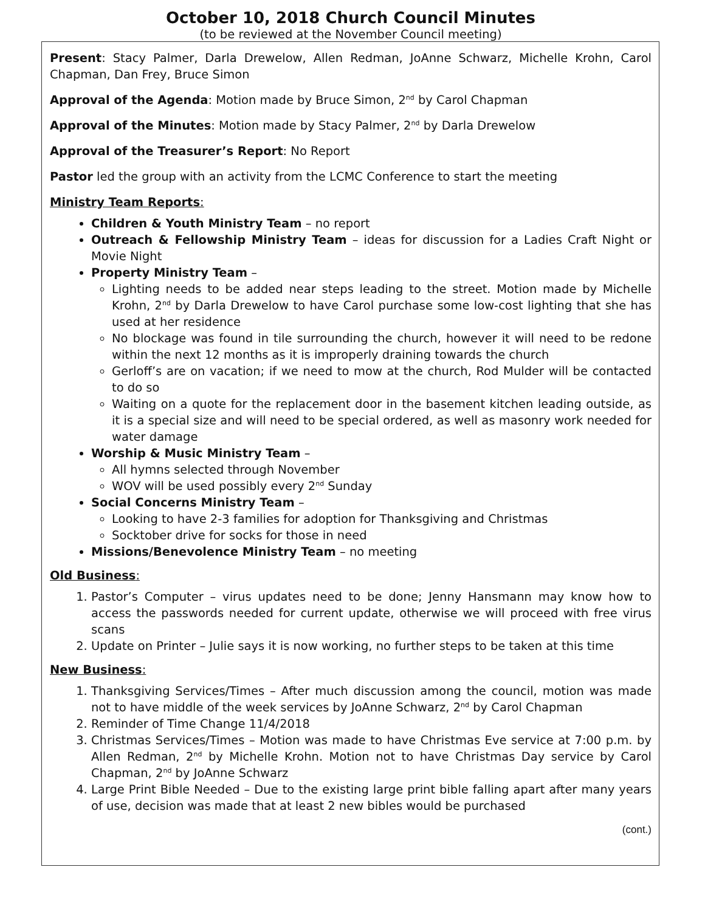October 10, 2018 Church Council Minutes
(to be reviewed at the November Council meeting)
Present: Stacy Palmer, Darla Drewelow, Allen Redman, JoAnne Schwarz, Michelle Krohn, Carol Chapman, Dan Frey, Bruce Simon
Approval of the Agenda: Motion made by Bruce Simon, 2<sup>nd</sup> by Carol Chapman
Approval of the Minutes: Motion made by Stacy Palmer, 2<sup>nd</sup> by Darla Drewelow
Approval of the Treasurer’s Report: No Report
Pastor led the group with an activity from the LCMC Conference to start the meeting
Ministry Team Reports:
Children & Youth Ministry Team – no report
Outreach & Fellowship Ministry Team – ideas for discussion for a Ladies Craft Night or Movie Night
Property Ministry Team –
Lighting needs to be added near steps leading to the street. Motion made by Michelle Krohn, 2<sup>nd</sup> by Darla Drewelow to have Carol purchase some low-cost lighting that she has used at her residence
No blockage was found in tile surrounding the church, however it will need to be redone within the next 12 months as it is improperly draining towards the church
Gerloff’s are on vacation; if we need to mow at the church, Rod Mulder will be contacted to do so
Waiting on a quote for the replacement door in the basement kitchen leading outside, as it is a special size and will need to be special ordered, as well as masonry work needed for water damage
Worship & Music Ministry Team –
All hymns selected through November
WOV will be used possibly every 2<sup>nd</sup> Sunday
Social Concerns Ministry Team –
Looking to have 2-3 families for adoption for Thanksgiving and Christmas
Socktober drive for socks for those in need
Missions/Benevolence Ministry Team – no meeting
Old Business:
1. Pastor’s Computer – virus updates need to be done; Jenny Hansmann may know how to access the passwords needed for current update, otherwise we will proceed with free virus scans
2. Update on Printer – Julie says it is now working, no further steps to be taken at this time
New Business:
1. Thanksgiving Services/Times – After much discussion among the council, motion was made not to have middle of the week services by JoAnne Schwarz, 2<sup>nd</sup> by Carol Chapman
2. Reminder of Time Change 11/4/2018
3. Christmas Services/Times – Motion was made to have Christmas Eve service at 7:00 p.m. by Allen Redman, 2<sup>nd</sup> by Michelle Krohn. Motion not to have Christmas Day service by Carol Chapman, 2<sup>nd</sup> by JoAnne Schwarz
4. Large Print Bible Needed – Due to the existing large print bible falling apart after many years of use, decision was made that at least 2 new bibles would be purchased
(cont.)